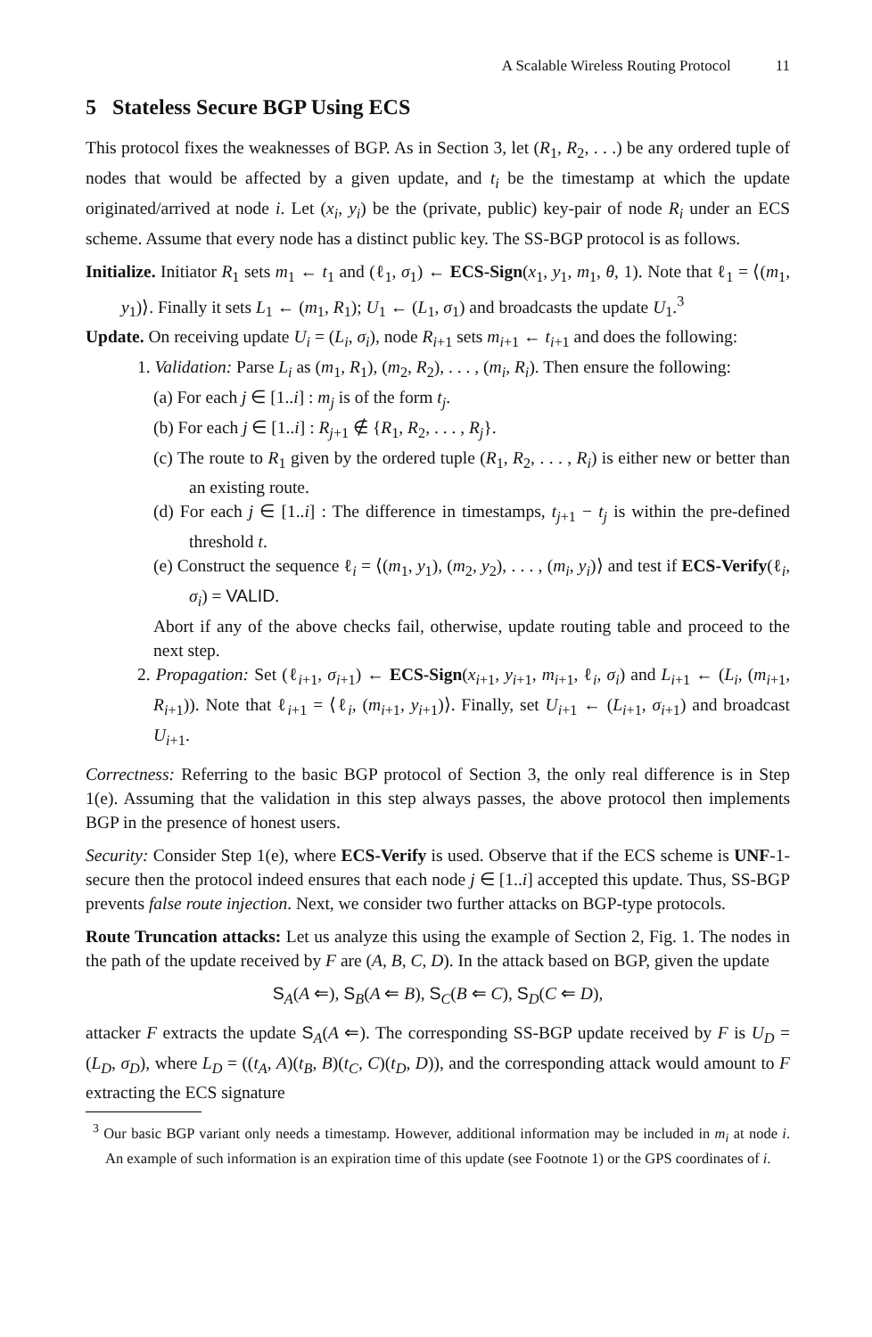A Scalable Wireless Routing Protocol 11
5 Stateless Secure BGP Using ECS
This protocol fixes the weaknesses of BGP. As in Section 3, let (R<sub>1</sub>, R<sub>2</sub>, . . .) be any ordered tuple of nodes that would be affected by a given update, and t<sub>i</sub> be the timestamp at which the update originated/arrived at node i. Let (x<sub>i</sub>, y<sub>i</sub>) be the (private, public) key-pair of node R<sub>i</sub> under an ECS scheme. Assume that every node has a distinct public key. The SS-BGP protocol is as follows.
Initialize. Initiator R<sub>1</sub> sets m<sub>1</sub> ← t<sub>1</sub> and (ℓ<sub>1</sub>, σ<sub>1</sub>) ← ECS-Sign(x<sub>1</sub>, y<sub>1</sub>, m<sub>1</sub>, θ, 1). Note that ℓ<sub>1</sub> = ⟨(m<sub>1</sub>, y<sub>1</sub>)⟩. Finally it sets L<sub>1</sub> ← (m<sub>1</sub>, R<sub>1</sub>); U<sub>1</sub> ← (L<sub>1</sub>, σ<sub>1</sub>) and broadcasts the update U<sub>1</sub>.<sup>3</sup>
Update. On receiving update U<sub>i</sub> = (L<sub>i</sub>, σ<sub>i</sub>), node R<sub>i+1</sub> sets m<sub>i+1</sub> ← t<sub>i+1</sub> and does the following:
1. Validation: Parse L<sub>i</sub> as (m<sub>1</sub>, R<sub>1</sub>), (m<sub>2</sub>, R<sub>2</sub>), . . . , (m<sub>i</sub>, R<sub>i</sub>). Then ensure the following:
(a) For each j ∈ [1..i] : m<sub>j</sub> is of the form t<sub>j</sub>.
(b) For each j ∈ [1..i] : R<sub>j+1</sub> ∉ {R<sub>1</sub>, R<sub>2</sub>, . . . , R<sub>j</sub>}.
(c) The route to R<sub>1</sub> given by the ordered tuple (R<sub>1</sub>, R<sub>2</sub>, . . . , R<sub>i</sub>) is either new or better than an existing route.
(d) For each j ∈ [1..i] : The difference in timestamps, t<sub>j+1</sub> − t<sub>j</sub> is within the pre-defined threshold t.
(e) Construct the sequence ℓ<sub>i</sub> = ⟨(m<sub>1</sub>, y<sub>1</sub>), (m<sub>2</sub>, y<sub>2</sub>), . . . , (m<sub>i</sub>, y<sub>i</sub>)⟩ and test if ECS-Verify(ℓ<sub>i</sub>, σ<sub>i</sub>) = VALID.
Abort if any of the above checks fail, otherwise, update routing table and proceed to the next step.
2. Propagation: Set (ℓ<sub>i+1</sub>, σ<sub>i+1</sub>) ← ECS-Sign(x<sub>i+1</sub>, y<sub>i+1</sub>, m<sub>i+1</sub>, ℓ<sub>i</sub>, σ<sub>i</sub>) and L<sub>i+1</sub> ← (L<sub>i</sub>, (m<sub>i+1</sub>, R<sub>i+1</sub>)). Note that ℓ<sub>i+1</sub> = ⟨ℓ<sub>i</sub>, (m<sub>i+1</sub>, y<sub>i+1</sub>)⟩. Finally, set U<sub>i+1</sub> ← (L<sub>i+1</sub>, σ<sub>i+1</sub>) and broadcast U<sub>i+1</sub>.
Correctness: Referring to the basic BGP protocol of Section 3, the only real difference is in Step 1(e). Assuming that the validation in this step always passes, the above protocol then implements BGP in the presence of honest users.
Security: Consider Step 1(e), where ECS-Verify is used. Observe that if the ECS scheme is UNF-1-secure then the protocol indeed ensures that each node j ∈ [1..i] accepted this update. Thus, SS-BGP prevents false route injection. Next, we consider two further attacks on BGP-type protocols.
Route Truncation attacks: Let us analyze this using the example of Section 2, Fig. 1. The nodes in the path of the update received by F are (A, B, C, D). In the attack based on BGP, given the update
S<sub>A</sub>(A ⇐), S<sub>B</sub>(A ⇐ B), S<sub>C</sub>(B ⇐ C), S<sub>D</sub>(C ⇐ D),
attacker F extracts the update S<sub>A</sub>(A ⇐). The corresponding SS-BGP update received by F is U<sub>D</sub> = (L<sub>D</sub>, σ<sub>D</sub>), where L<sub>D</sub> = ((t<sub>A</sub>, A)(t<sub>B</sub>, B)(t<sub>C</sub>, C)(t<sub>D</sub>, D)), and the corresponding attack would amount to F extracting the ECS signature
<sup>3</sup> Our basic BGP variant only needs a timestamp. However, additional information may be included in m<sub>i</sub> at node i. An example of such information is an expiration time of this update (see Footnote 1) or the GPS coordinates of i.